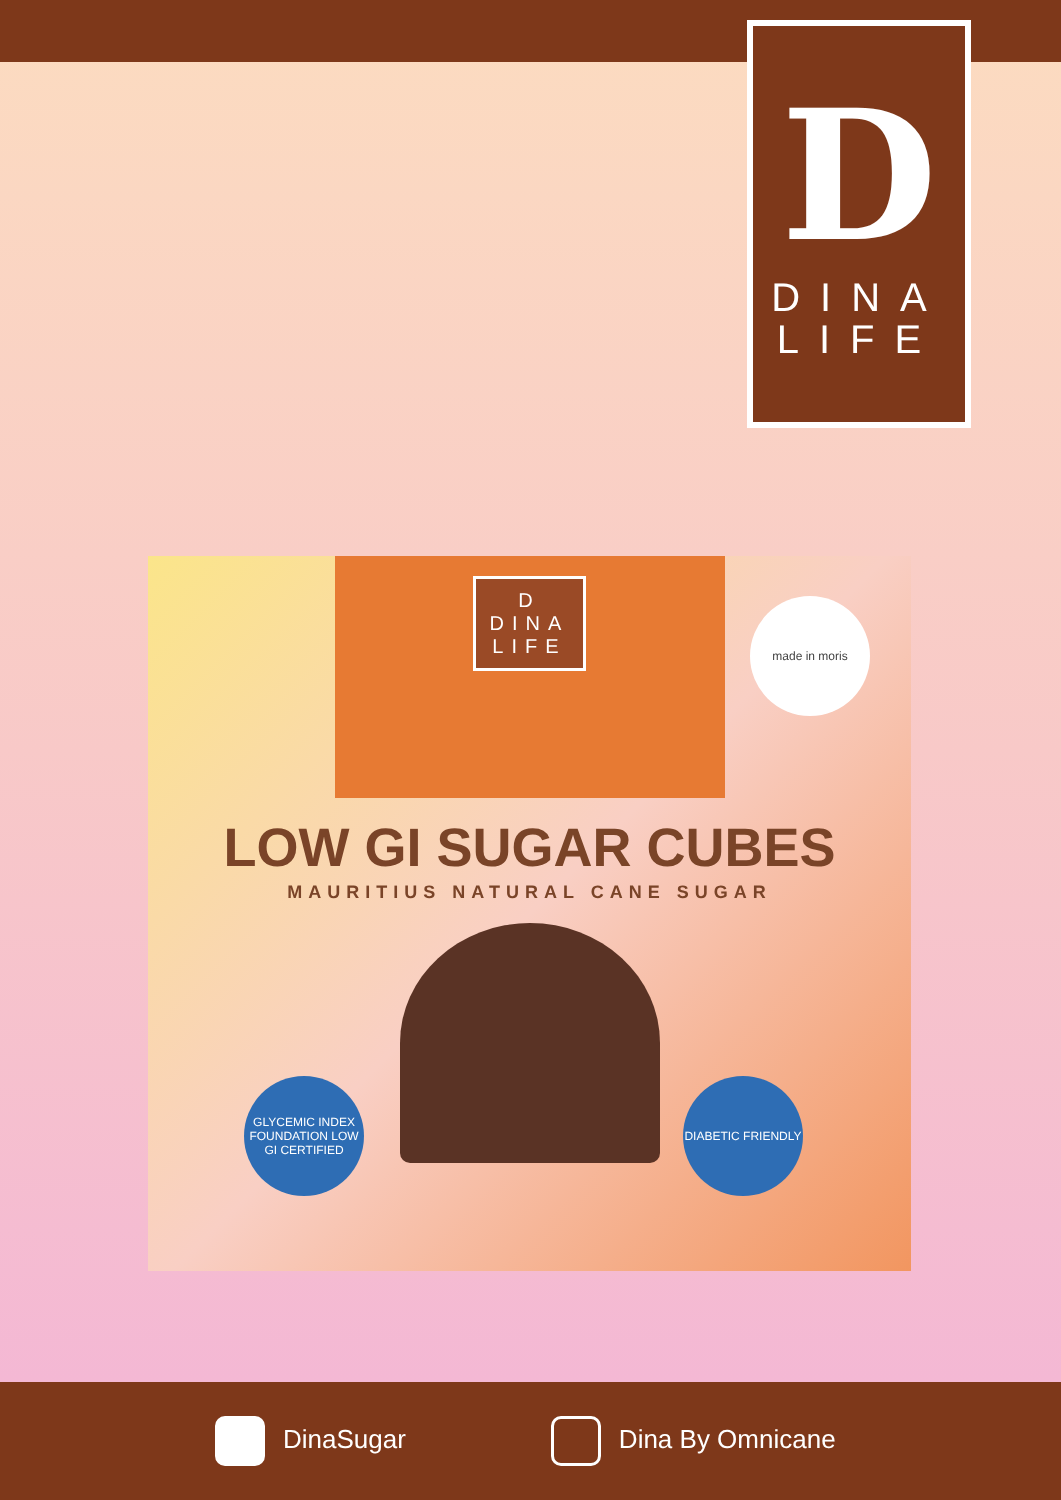D
DINA
LIFE
D
DINA
LIFE
LOW GI SUGAR CUBES
MAURITIUS NATURAL CANE SUGAR
made in moris
GLYCEMIC INDEX FOUNDATION LOW GI CERTIFIED
DIABETIC FRIENDLY
DinaSugar Dina By Omnicane